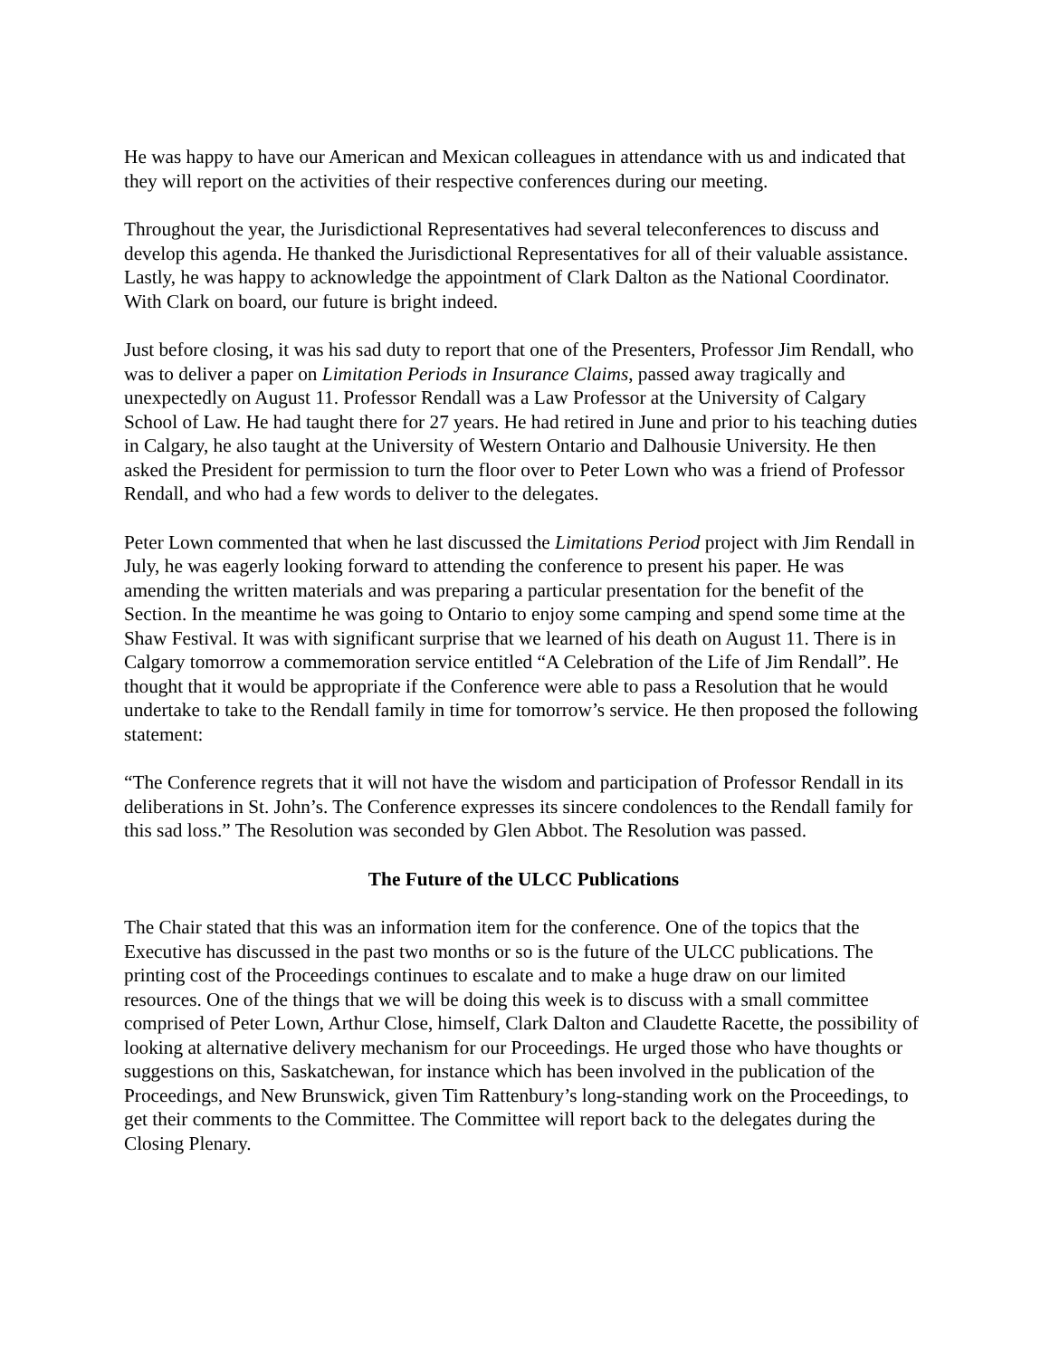He was happy to have our American and Mexican colleagues in attendance with us and indicated that they will report on the activities of their respective conferences during our meeting.
Throughout the year, the Jurisdictional Representatives had several teleconferences to discuss and develop this agenda. He thanked the Jurisdictional Representatives for all of their valuable assistance. Lastly, he was happy to acknowledge the appointment of Clark Dalton as the National Coordinator. With Clark on board, our future is bright indeed.
Just before closing, it was his sad duty to report that one of the Presenters, Professor Jim Rendall, who was to deliver a paper on Limitation Periods in Insurance Claims, passed away tragically and unexpectedly on August 11. Professor Rendall was a Law Professor at the University of Calgary School of Law. He had taught there for 27 years. He had retired in June and prior to his teaching duties in Calgary, he also taught at the University of Western Ontario and Dalhousie University. He then asked the President for permission to turn the floor over to Peter Lown who was a friend of Professor Rendall, and who had a few words to deliver to the delegates.
Peter Lown commented that when he last discussed the Limitations Period project with Jim Rendall in July, he was eagerly looking forward to attending the conference to present his paper. He was amending the written materials and was preparing a particular presentation for the benefit of the Section. In the meantime he was going to Ontario to enjoy some camping and spend some time at the Shaw Festival. It was with significant surprise that we learned of his death on August 11. There is in Calgary tomorrow a commemoration service entitled “A Celebration of the Life of Jim Rendall”. He thought that it would be appropriate if the Conference were able to pass a Resolution that he would undertake to take to the Rendall family in time for tomorrow’s service. He then proposed the following statement:
“The Conference regrets that it will not have the wisdom and participation of Professor Rendall in its deliberations in St. John’s. The Conference expresses its sincere condolences to the Rendall family for this sad loss.” The Resolution was seconded by Glen Abbot. The Resolution was passed.
The Future of the ULCC Publications
The Chair stated that this was an information item for the conference. One of the topics that the Executive has discussed in the past two months or so is the future of the ULCC publications. The printing cost of the Proceedings continues to escalate and to make a huge draw on our limited resources. One of the things that we will be doing this week is to discuss with a small committee comprised of Peter Lown, Arthur Close, himself, Clark Dalton and Claudette Racette, the possibility of looking at alternative delivery mechanism for our Proceedings. He urged those who have thoughts or suggestions on this, Saskatchewan, for instance which has been involved in the publication of the Proceedings, and New Brunswick, given Tim Rattenbury’s long-standing work on the Proceedings, to get their comments to the Committee. The Committee will report back to the delegates during the Closing Plenary.